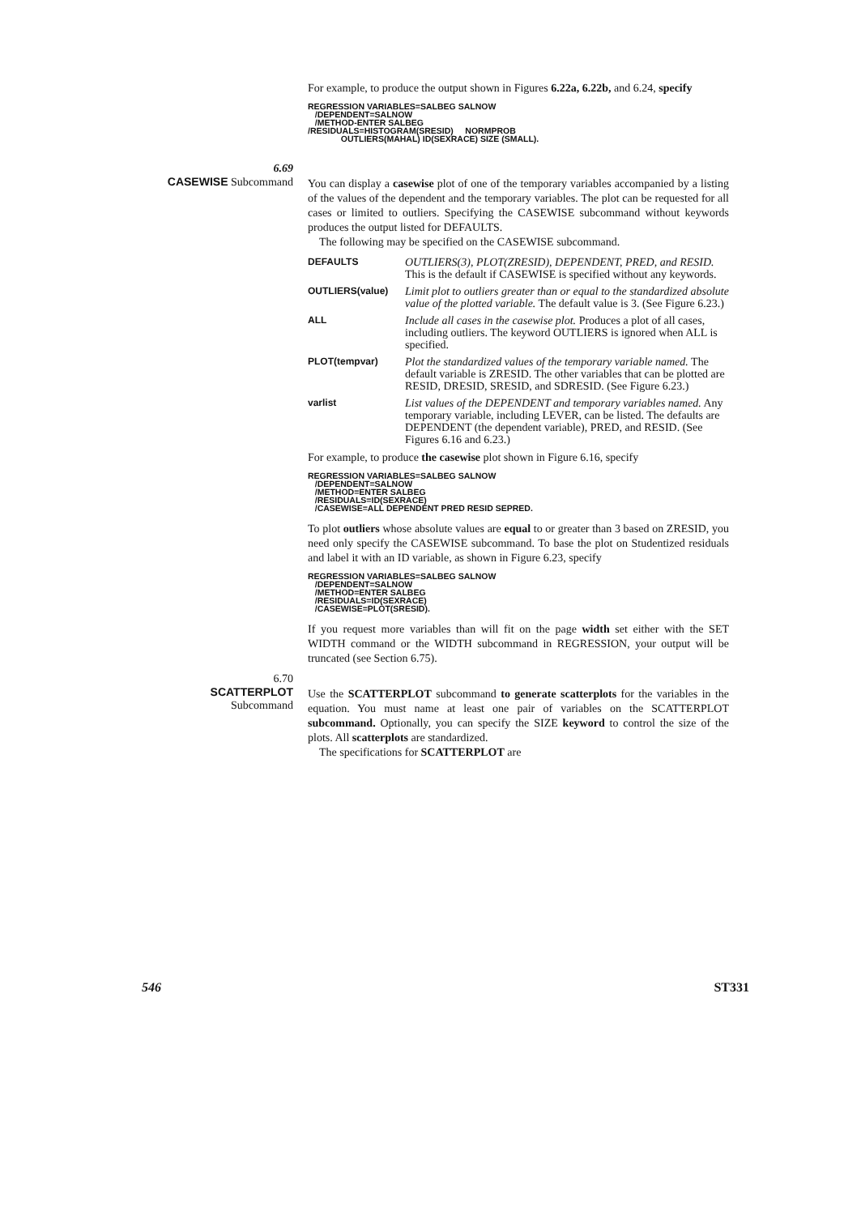For example, to produce the output shown in Figures 6.22a, 6.22b, and 6.24, specify
REGRESSION VARIABLES=SALBEG SALNOW
   /DEPENDENT=SALNOW
   /METHOD-ENTER SALBEG
/RESIDUALS=HISTOGRAM(SRESID)     NORMPROB
              OUTLIERS(MAHAL) ID(SEXRACE) SIZE (SMALL).
6.69
CASEWISE Subcommand
You can display a casewise plot of one of the temporary variables accompanied by a listing of the values of the dependent and the temporary variables. The plot can be requested for all cases or limited to outliers. Specifying the CASEWISE subcommand without keywords produces the output listed for DEFAULTS.
The following may be specified on the CASEWISE subcommand.
DEFAULTS OUTLIERS(3), PLOT(ZRESID), DEPENDENT, PRED, and RESID. This is the default if CASEWISE is specified without any keywords.
OUTLIERS(value) Limit plot to outliers greater than or equal to the standardized absolute value of the plotted variable. The default value is 3. (See Figure 6.23.)
ALL Include all cases in the casewise plot. Produces a plot of all cases, including outliers. The keyword OUTLIERS is ignored when ALL is specified.
PLOT(tempvar) Plot the standardized values of the temporary variable named. The default variable is ZRESID. The other variables that can be plotted are RESID, DRESID, SRESID, and SDRESID. (See Figure 6.23.)
varlist List values of the DEPENDENT and temporary variables named. Any temporary variable, including LEVER, can be listed. The defaults are DEPENDENT (the dependent variable), PRED, and RESID. (See Figures 6.16 and 6.23.)
For example, to produce the casewise plot shown in Figure 6.16, specify
REGRESSION VARIABLES=SALBEG SALNOW
   /DEPENDENT=SALNOW
   /METHOD=ENTER SALBEG
   /RESIDUALS=ID(SEXRACE)
   /CASEWISE=ALL DEPENDENT PRED RESID SEPRED.
To plot outliers whose absolute values are equal to or greater than 3 based on ZRESID, you need only specify the CASEWISE subcommand. To base the plot on Studentized residuals and label it with an ID variable, as shown in Figure 6.23, specify
REGRESSION VARIABLES=SALBEG SALNOW
   /DEPENDENT=SALNOW
   /METHOD=ENTER SALBEG
   /RESIDUALS=ID(SEXRACE)
   /CASEWISE=PLOT(SRESID).
If you request more variables than will fit on the page width set either with the SET WIDTH command or the WIDTH subcommand in REGRESSION, your output will be truncated (see Section 6.75).
6.70
SCATTERPLOT
Subcommand
Use the SCATTERPLOT subcommand to generate scatterplots for the variables in the equation. You must name at least one pair of variables on the SCATTERPLOT subcommand. Optionally, you can specify the SIZE keyword to control the size of the plots. All scatterplots are standardized.
The specifications for SCATTERPLOT are
546 ST331